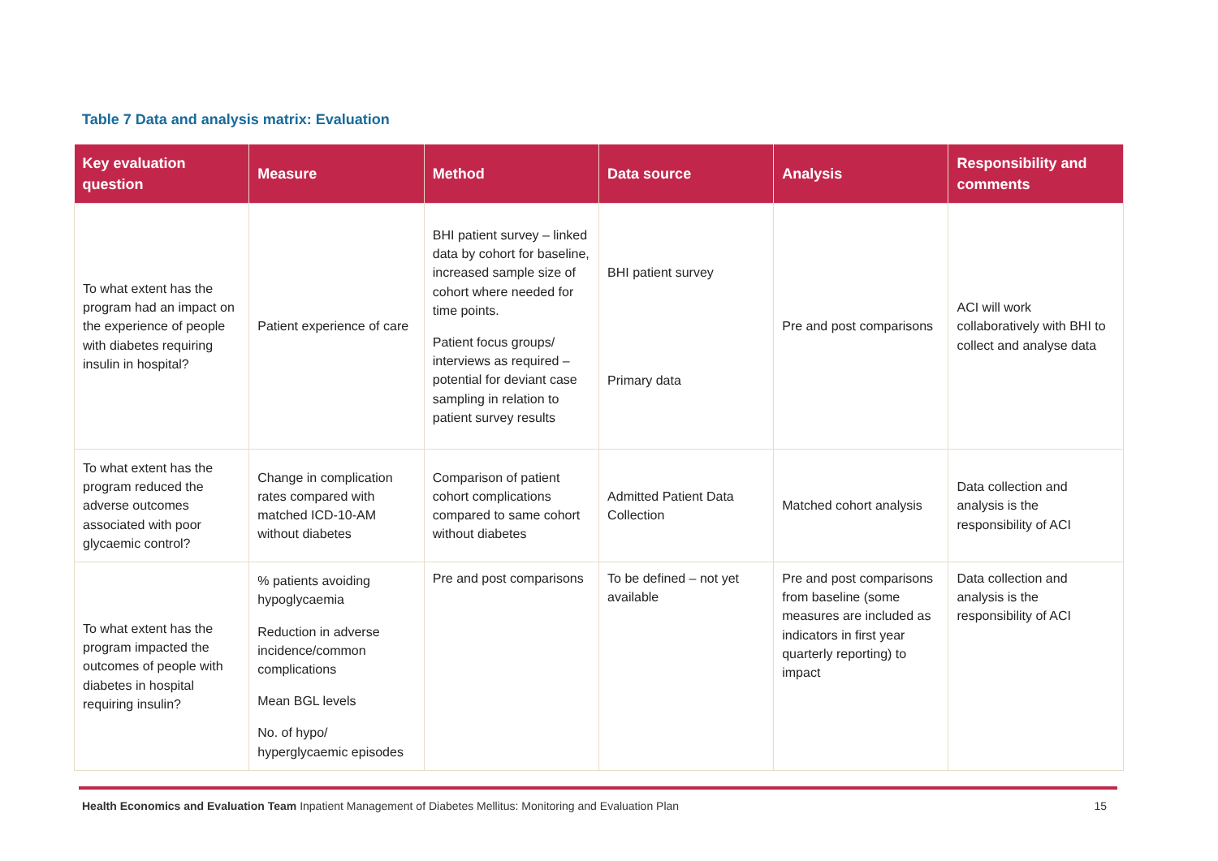Table 7 Data and analysis matrix: Evaluation
| Key evaluation question | Measure | Method | Data source | Analysis | Responsibility and comments |
| --- | --- | --- | --- | --- | --- |
| To what extent has the program had an impact on the experience of people with diabetes requiring insulin in hospital? | Patient experience of care | BHI patient survey – linked data by cohort for baseline, increased sample size of cohort where needed for time points. Patient focus groups/ interviews as required – potential for deviant case sampling in relation to patient survey results | BHI patient survey Primary data | Pre and post comparisons | ACI will work collaboratively with BHI to collect and analyse data |
| To what extent has the program reduced the adverse outcomes associated with poor glycaemic control? | Change in complication rates compared with matched ICD-10-AM without diabetes | Comparison of patient cohort complications compared to same cohort without diabetes | Admitted Patient Data Collection | Matched cohort analysis | Data collection and analysis is the responsibility of ACI |
| To what extent has the program impacted the outcomes of people with diabetes in hospital requiring insulin? | % patients avoiding hypoglycaemia Reduction in adverse incidence/common complications Mean BGL levels No. of hypo/ hyperglycaemic episodes | Pre and post comparisons | To be defined – not yet available | Pre and post comparisons from baseline (some measures are included as indicators in first year quarterly reporting) to impact | Data collection and analysis is the responsibility of ACI |
Health Economics and Evaluation Team Inpatient Management of Diabetes Mellitus: Monitoring and Evaluation Plan 15